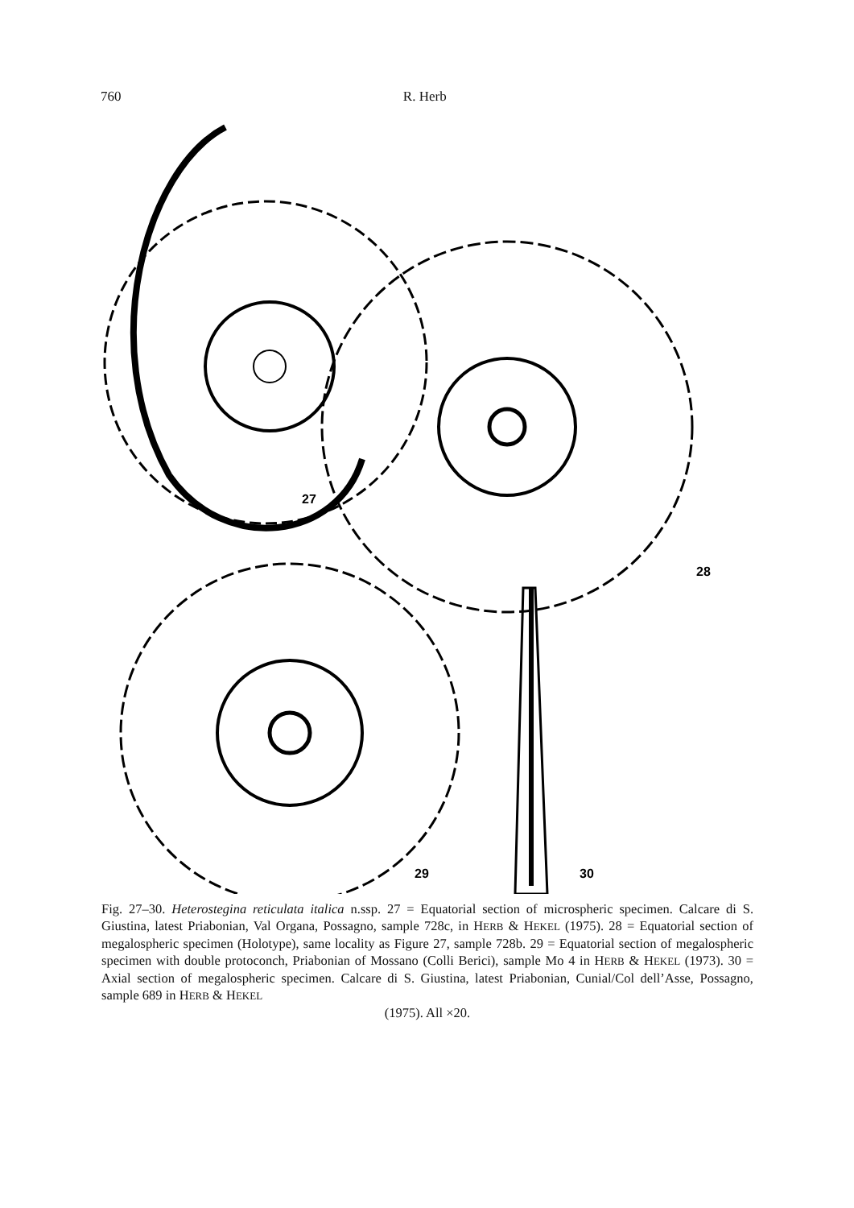760 R. Herb
27
28
29
30
Fig. 27–30. Heterostegina reticulata italica n.ssp. 27 = Equatorial section of microspheric specimen. Calcare di S. Giustina, latest Priabonian, Val Organa, Possagno, sample 728c, in HERB & HEKEL (1975). 28 = Equatorial section of megalospheric specimen (Holotype), same locality as Figure 27, sample 728b. 29 = Equatorial section of megalospheric specimen with double protoconch, Priabonian of Mossano (Colli Berici), sample Mo 4 in HERB & HEKEL (1973). 30 = Axial section of megalospheric specimen. Calcare di S. Giustina, latest Priabonian, Cunial/Col dell’Asse, Possagno, sample 689 in HERB & HEKEL
(1975). All ×20.